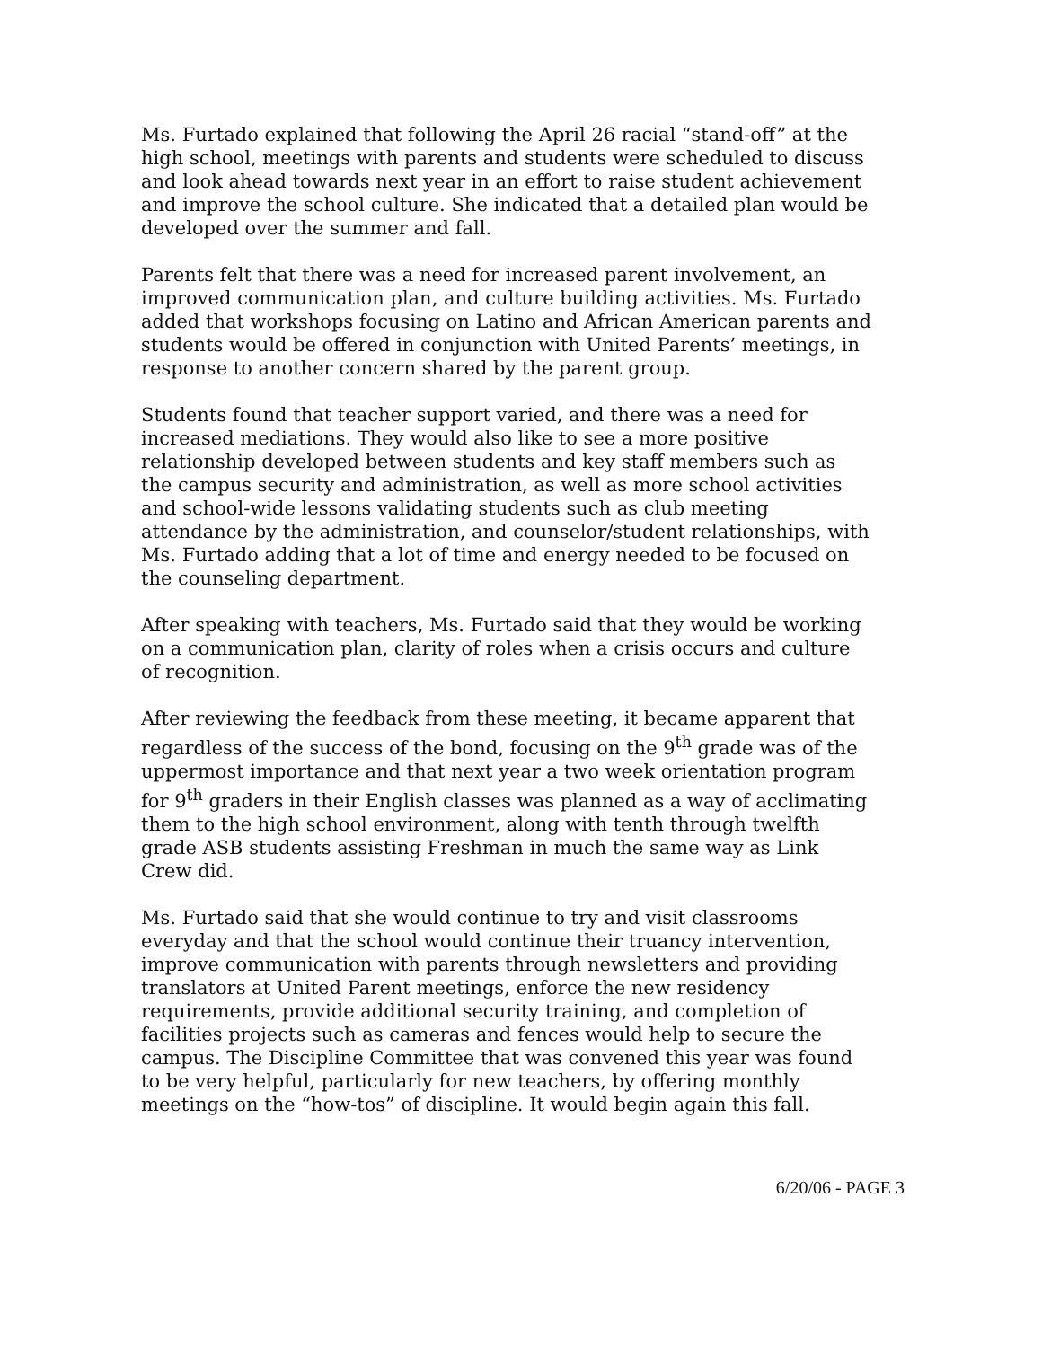Ms. Furtado explained that following the April 26 racial “stand-off” at the high school, meetings with parents and students were scheduled to discuss and look ahead towards next year in an effort to raise student achievement and improve the school culture. She indicated that a detailed plan would be developed over the summer and fall.
Parents felt that there was a need for increased parent involvement, an improved communication plan, and culture building activities. Ms. Furtado added that workshops focusing on Latino and African American parents and students would be offered in conjunction with United Parents’ meetings, in response to another concern shared by the parent group.
Students found that teacher support varied, and there was a need for increased mediations. They would also like to see a more positive relationship developed between students and key staff members such as the campus security and administration, as well as more school activities and school-wide lessons validating students such as club meeting attendance by the administration, and counselor/student relationships, with Ms. Furtado adding that a lot of time and energy needed to be focused on the counseling department.
After speaking with teachers, Ms. Furtado said that they would be working on a communication plan, clarity of roles when a crisis occurs and culture of recognition.
After reviewing the feedback from these meeting, it became apparent that regardless of the success of the bond, focusing on the 9<sup>th</sup> grade was of the uppermost importance and that next year a two week orientation program for 9<sup>th</sup> graders in their English classes was planned as a way of acclimating them to the high school environment, along with tenth through twelfth grade ASB students assisting Freshman in much the same way as Link Crew did.
Ms. Furtado said that she would continue to try and visit classrooms everyday and that the school would continue their truancy intervention, improve communication with parents through newsletters and providing translators at United Parent meetings, enforce the new residency requirements, provide additional security training, and completion of facilities projects such as cameras and fences would help to secure the campus. The Discipline Committee that was convened this year was found to be very helpful, particularly for new teachers, by offering monthly meetings on the “how-tos” of discipline. It would begin again this fall.
6/20/06 - PAGE 3